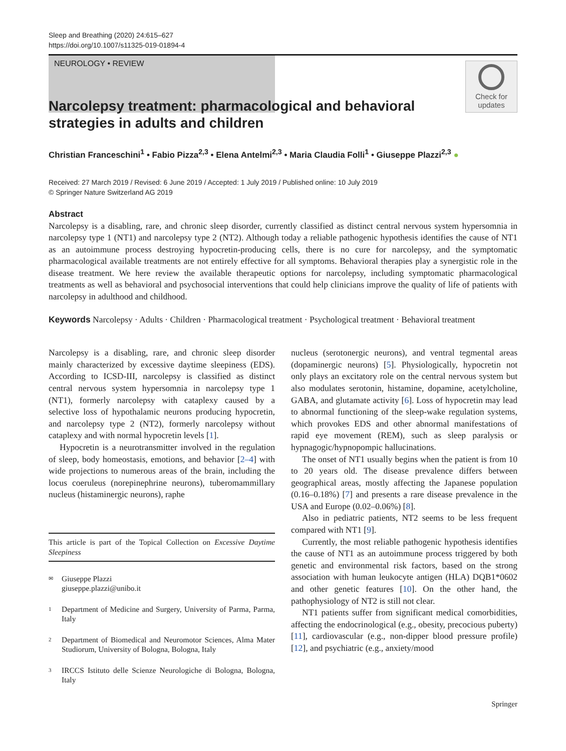Sleep and Breathing (2020) 24:615–627
https://doi.org/10.1007/s11325-019-01894-4
NEUROLOGY • REVIEW
Check for
updates
Narcolepsy treatment: pharmacological and behavioral strategies in adults and children
Christian Franceschini<sup>1</sup> • Fabio Pizza<sup>2,3</sup> • Elena Antelmi<sup>2,3</sup> • Maria Claudia Folli<sup>1</sup> • Giuseppe Plazzi<sup>2,3</sup> ●
Received: 27 March 2019 / Revised: 6 June 2019 / Accepted: 1 July 2019 / Published online: 10 July 2019
© Springer Nature Switzerland AG 2019
Abstract
Narcolepsy is a disabling, rare, and chronic sleep disorder, currently classified as distinct central nervous system hypersomnia in narcolepsy type 1 (NT1) and narcolepsy type 2 (NT2). Although today a reliable pathogenic hypothesis identifies the cause of NT1 as an autoimmune process destroying hypocretin-producing cells, there is no cure for narcolepsy, and the symptomatic pharmacological available treatments are not entirely effective for all symptoms. Behavioral therapies play a synergistic role in the disease treatment. We here review the available therapeutic options for narcolepsy, including symptomatic pharmacological treatments as well as behavioral and psychosocial interventions that could help clinicians improve the quality of life of patients with narcolepsy in adulthood and childhood.
Keywords Narcolepsy · Adults · Children · Pharmacological treatment · Psychological treatment · Behavioral treatment
Narcolepsy is a disabling, rare, and chronic sleep disorder mainly characterized by excessive daytime sleepiness (EDS). According to ICSD-III, narcolepsy is classified as distinct central nervous system hypersomnia in narcolepsy type 1 (NT1), formerly narcolepsy with cataplexy caused by a selective loss of hypothalamic neurons producing hypocretin, and narcolepsy type 2 (NT2), formerly narcolepsy without cataplexy and with normal hypocretin levels [1].
Hypocretin is a neurotransmitter involved in the regulation of sleep, body homeostasis, emotions, and behavior [2–4] with wide projections to numerous areas of the brain, including the locus coeruleus (norepinephrine neurons), tuberomammillary nucleus (histaminergic neurons), raphe
This article is part of the Topical Collection on Excessive Daytime Sleepiness
✉ Giuseppe Plazzi
giuseppe.plazzi@unibo.it
1 Department of Medicine and Surgery, University of Parma, Parma, Italy
2 Department of Biomedical and Neuromotor Sciences, Alma Mater Studiorum, University of Bologna, Bologna, Italy
3 IRCCS Istituto delle Scienze Neurologiche di Bologna, Bologna, Italy
nucleus (serotonergic neurons), and ventral tegmental areas (dopaminergic neurons) [5]. Physiologically, hypocretin not only plays an excitatory role on the central nervous system but also modulates serotonin, histamine, dopamine, acetylcholine, GABA, and glutamate activity [6]. Loss of hypocretin may lead to abnormal functioning of the sleep-wake regulation systems, which provokes EDS and other abnormal manifestations of rapid eye movement (REM), such as sleep paralysis or hypnagogic/hypnopompic hallucinations.
The onset of NT1 usually begins when the patient is from 10 to 20 years old. The disease prevalence differs between geographical areas, mostly affecting the Japanese population (0.16–0.18%) [7] and presents a rare disease prevalence in the USA and Europe (0.02–0.06%) [8].
Also in pediatric patients, NT2 seems to be less frequent compared with NT1 [9].
Currently, the most reliable pathogenic hypothesis identifies the cause of NT1 as an autoimmune process triggered by both genetic and environmental risk factors, based on the strong association with human leukocyte antigen (HLA) DQB1*0602 and other genetic features [10]. On the other hand, the pathophysiology of NT2 is still not clear.
NT1 patients suffer from significant medical comorbidities, affecting the endocrinological (e.g., obesity, precocious puberty) [11], cardiovascular (e.g., non-dipper blood pressure profile) [12], and psychiatric (e.g., anxiety/mood
Springer